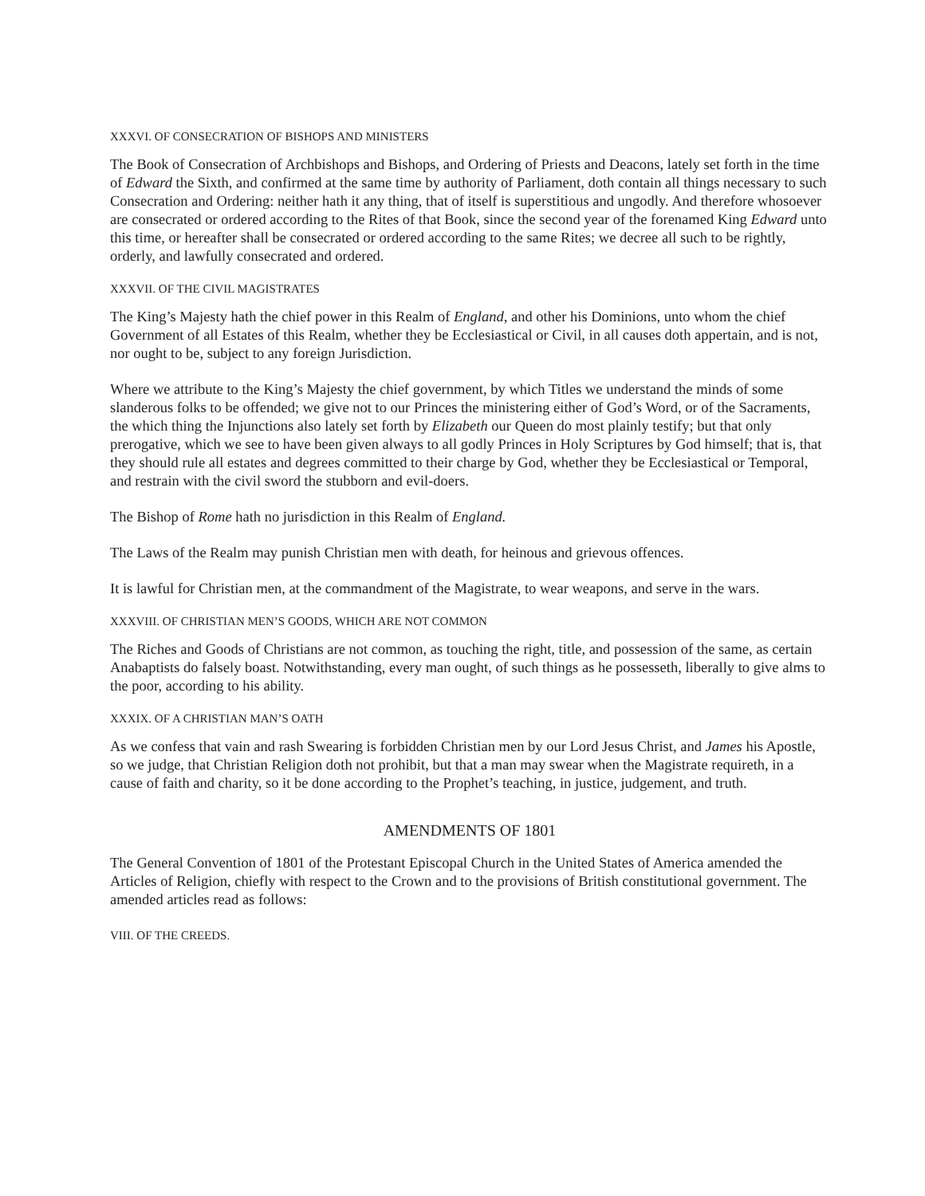XXXVI. OF CONSECRATION OF BISHOPS AND MINISTERS
The Book of Consecration of Archbishops and Bishops, and Ordering of Priests and Deacons, lately set forth in the time of Edward the Sixth, and confirmed at the same time by authority of Parliament, doth contain all things necessary to such Consecration and Ordering: neither hath it any thing, that of itself is superstitious and ungodly. And therefore whosoever are consecrated or ordered according to the Rites of that Book, since the second year of the forenamed King Edward unto this time, or hereafter shall be consecrated or ordered according to the same Rites; we decree all such to be rightly, orderly, and lawfully consecrated and ordered.
XXXVII. OF THE CIVIL MAGISTRATES
The King’s Majesty hath the chief power in this Realm of England, and other his Dominions, unto whom the chief Government of all Estates of this Realm, whether they be Ecclesiastical or Civil, in all causes doth appertain, and is not, nor ought to be, subject to any foreign Jurisdiction.
Where we attribute to the King’s Majesty the chief government, by which Titles we understand the minds of some slanderous folks to be offended; we give not to our Princes the ministering either of God’s Word, or of the Sacraments, the which thing the Injunctions also lately set forth by Elizabeth our Queen do most plainly testify; but that only prerogative, which we see to have been given always to all godly Princes in Holy Scriptures by God himself; that is, that they should rule all estates and degrees committed to their charge by God, whether they be Ecclesiastical or Temporal, and restrain with the civil sword the stubborn and evil-doers.
The Bishop of Rome hath no jurisdiction in this Realm of England.
The Laws of the Realm may punish Christian men with death, for heinous and grievous offences.
It is lawful for Christian men, at the commandment of the Magistrate, to wear weapons, and serve in the wars.
XXXVIII. OF CHRISTIAN MEN’S GOODS, WHICH ARE NOT COMMON
The Riches and Goods of Christians are not common, as touching the right, title, and possession of the same, as certain Anabaptists do falsely boast. Notwithstanding, every man ought, of such things as he possesseth, liberally to give alms to the poor, according to his ability.
XXXIX. OF A CHRISTIAN MAN’S OATH
As we confess that vain and rash Swearing is forbidden Christian men by our Lord Jesus Christ, and James his Apostle, so we judge, that Christian Religion doth not prohibit, but that a man may swear when the Magistrate requireth, in a cause of faith and charity, so it be done according to the Prophet’s teaching, in justice, judgement, and truth.
AMENDMENTS OF 1801
The General Convention of 1801 of the Protestant Episcopal Church in the United States of America amended the Articles of Religion, chiefly with respect to the Crown and to the provisions of British constitutional government. The amended articles read as follows:
VIII. OF THE CREEDS.